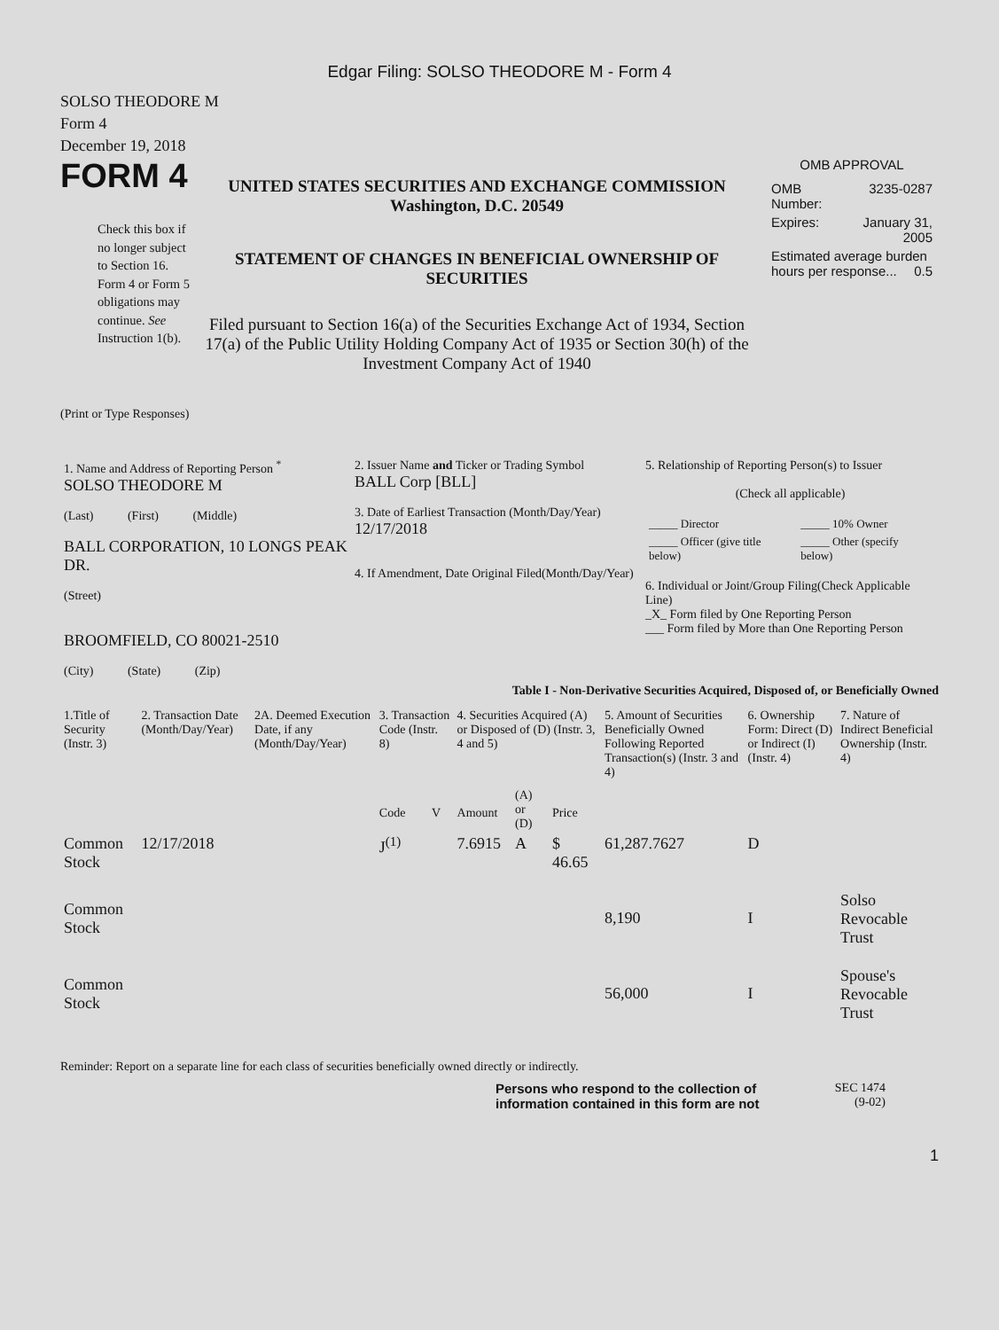Edgar Filing: SOLSO THEODORE M - Form 4
SOLSO THEODORE M
Form 4
December 19, 2018
FORM 4
Check this box if no longer subject to Section 16. Form 4 or Form 5 obligations may continue. See Instruction 1(b).
UNITED STATES SECURITIES AND EXCHANGE COMMISSION
Washington, D.C. 20549
STATEMENT OF CHANGES IN BENEFICIAL OWNERSHIP OF SECURITIES
Filed pursuant to Section 16(a) of the Securities Exchange Act of 1934, Section 17(a) of the Public Utility Holding Company Act of 1935 or Section 30(h) of the Investment Company Act of 1940
OMB APPROVAL
| OMB Number: | 3235-0287 |
| Expires: | January 31, 2005 |
| Estimated average burden hours per response... 0.5 | |
(Print or Type Responses)
| 1. Name and Address of Reporting Person <sup>*</sup> SOLSO THEODORE M (Last) (First) (Middle) BALL CORPORATION, 10 LONGS PEAK DR. (Street) BROOMFIELD, CO 80021-2510 (City) (State) (Zip) | 2. Issuer Name and Ticker or Trading Symbol BALL Corp [BLL] 3. Date of Earliest Transaction (Month/Day/Year) 12/17/2018 4. If Amendment, Date Original Filed(Month/Day/Year) | 5. Relationship of Reporting Person(s) to Issuer (Check all applicable) / _____ Director / _____ 10% Owner / / _____ Officer (give title below) / _____ Other (specify below) / 6. Individual or Joint/Group Filing(Check Applicable Line) _X_ Form filed by One Reporting Person ___ Form filed by More than One Reporting Person |
Table I - Non-Derivative Securities Acquired, Disposed of, or Beneficially Owned
| 1.Title of Security (Instr. 3) | 2. Transaction Date (Month/Day/Year) | 2A. Deemed Execution Date, if any (Month/Day/Year) | 3. Transaction Code (Instr. 8) | | 4. Securities Acquired (A) or Disposed of (D) (Instr. 3, 4 and 5) | | | 5. Amount of Securities Beneficially Owned Following Reported Transaction(s) (Instr. 3 and 4) | 6. Ownership Form: Direct (D) or Indirect (I) (Instr. 4) | 7. Nature of Indirect Beneficial Ownership (Instr. 4) |
| --- | --- | --- | --- | --- | --- | --- | --- | --- | --- | --- |
| | | | Code | V | Amount | (A) or (D) | Price | | | |
| Common Stock | 12/17/2018 | | J<sup>(1)</sup> | | 7.6915 | A | $ 46.65 | 61,287.7627 | D | |
| Common Stock | | | | | | | | 8,190 | I | Solso Revocable Trust |
| Common Stock | | | | | | | | 56,000 | I | Spouse's Revocable Trust |
Reminder: Report on a separate line for each class of securities beneficially owned directly or indirectly.
Persons who respond to the collection of information contained in this form are not
SEC 1474
(9-02)
1